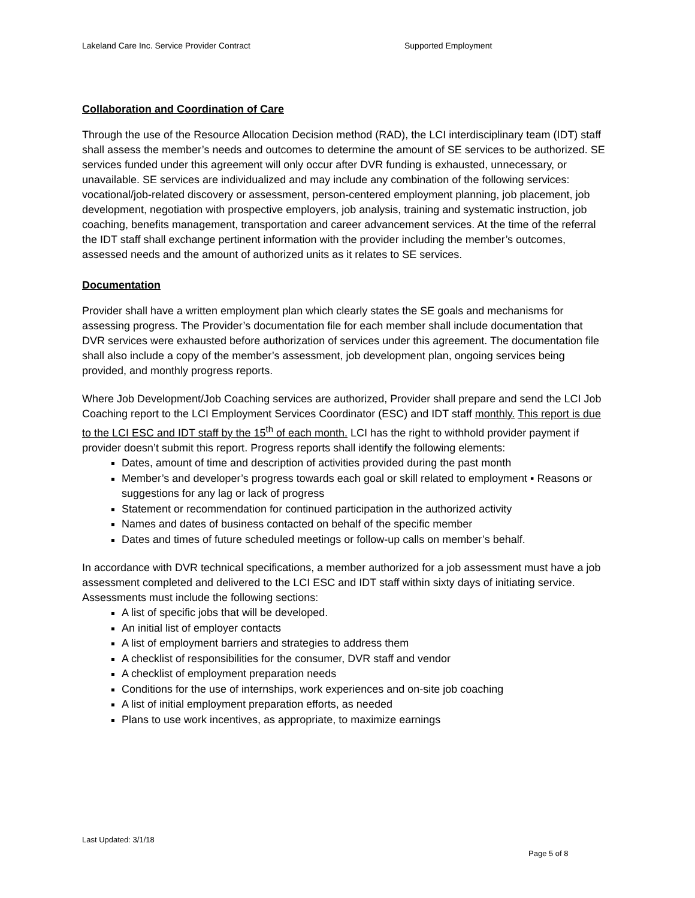Lakeland Care Inc. Service Provider Contract Supported Employment
Collaboration and Coordination of Care
Through the use of the Resource Allocation Decision method (RAD), the LCI interdisciplinary team (IDT) staff shall assess the member’s needs and outcomes to determine the amount of SE services to be authorized. SE services funded under this agreement will only occur after DVR funding is exhausted, unnecessary, or unavailable. SE services are individualized and may include any combination of the following services: vocational/job-related discovery or assessment, person-centered employment planning, job placement, job development, negotiation with prospective employers, job analysis, training and systematic instruction, job coaching, benefits management, transportation and career advancement services. At the time of the referral the IDT staff shall exchange pertinent information with the provider including the member’s outcomes, assessed needs and the amount of authorized units as it relates to SE services.
Documentation
Provider shall have a written employment plan which clearly states the SE goals and mechanisms for assessing progress. The Provider’s documentation file for each member shall include documentation that DVR services were exhausted before authorization of services under this agreement. The documentation file shall also include a copy of the member’s assessment, job development plan, ongoing services being provided, and monthly progress reports.
Where Job Development/Job Coaching services are authorized, Provider shall prepare and send the LCI Job Coaching report to the LCI Employment Services Coordinator (ESC) and IDT staff monthly. This report is due to the LCI ESC and IDT staff by the 15<sup>th</sup> of each month. LCI has the right to withhold provider payment if provider doesn’t submit this report. Progress reports shall identify the following elements:
Dates, amount of time and description of activities provided during the past month
Member’s and developer’s progress towards each goal or skill related to employment ▪ Reasons or suggestions for any lag or lack of progress
Statement or recommendation for continued participation in the authorized activity
Names and dates of business contacted on behalf of the specific member
Dates and times of future scheduled meetings or follow-up calls on member’s behalf.
In accordance with DVR technical specifications, a member authorized for a job assessment must have a job assessment completed and delivered to the LCI ESC and IDT staff within sixty days of initiating service. Assessments must include the following sections:
A list of specific jobs that will be developed.
An initial list of employer contacts
A list of employment barriers and strategies to address them
A checklist of responsibilities for the consumer, DVR staff and vendor
A checklist of employment preparation needs
Conditions for the use of internships, work experiences and on-site job coaching
A list of initial employment preparation efforts, as needed
Plans to use work incentives, as appropriate, to maximize earnings
Last Updated: 3/1/18
Page 5 of 8